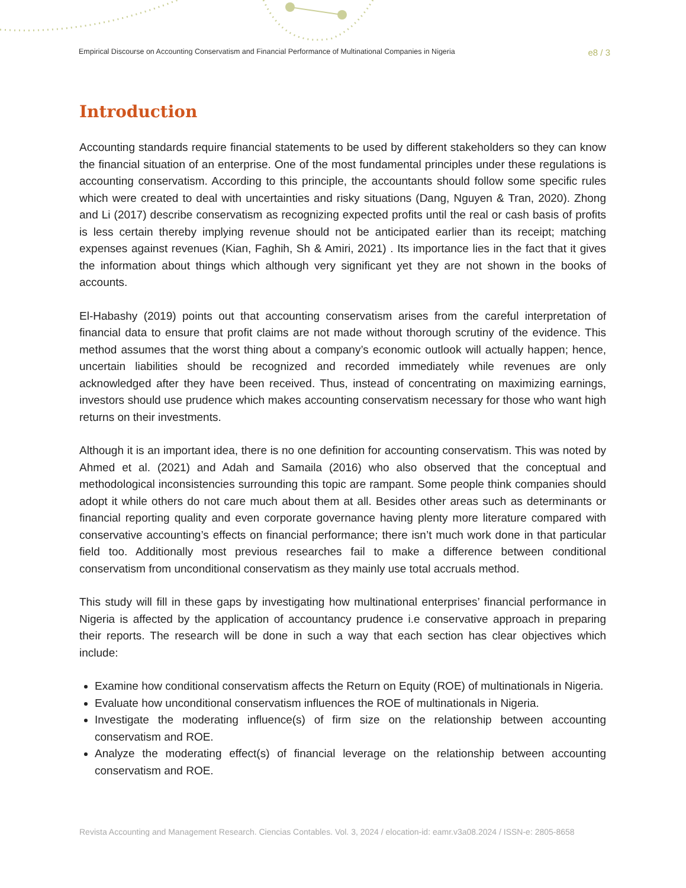Empirical Discourse on Accounting Conservatism and Financial Performance of Multinational Companies in Nigeria e8 / 3
Introduction
Accounting standards require financial statements to be used by different stakeholders so they can know the financial situation of an enterprise. One of the most fundamental principles under these regulations is accounting conservatism. According to this principle, the accountants should follow some specific rules which were created to deal with uncertainties and risky situations (Dang, Nguyen & Tran, 2020). Zhong and Li (2017) describe conservatism as recognizing expected profits until the real or cash basis of profits is less certain thereby implying revenue should not be anticipated earlier than its receipt; matching expenses against revenues (Kian, Faghih, Sh & Amiri, 2021) . Its importance lies in the fact that it gives the information about things which although very significant yet they are not shown in the books of accounts.
El-Habashy (2019) points out that accounting conservatism arises from the careful interpretation of financial data to ensure that profit claims are not made without thorough scrutiny of the evidence. This method assumes that the worst thing about a company’s economic outlook will actually happen; hence, uncertain liabilities should be recognized and recorded immediately while revenues are only acknowledged after they have been received. Thus, instead of concentrating on maximizing earnings, investors should use prudence which makes accounting conservatism necessary for those who want high returns on their investments.
Although it is an important idea, there is no one definition for accounting conservatism. This was noted by Ahmed et al. (2021) and Adah and Samaila (2016) who also observed that the conceptual and methodological inconsistencies surrounding this topic are rampant. Some people think companies should adopt it while others do not care much about them at all. Besides other areas such as determinants or financial reporting quality and even corporate governance having plenty more literature compared with conservative accounting’s effects on financial performance; there isn’t much work done in that particular field too. Additionally most previous researches fail to make a difference between conditional conservatism from unconditional conservatism as they mainly use total accruals method.
This study will fill in these gaps by investigating how multinational enterprises’ financial performance in Nigeria is affected by the application of accountancy prudence i.e conservative approach in preparing their reports. The research will be done in such a way that each section has clear objectives which include:
Examine how conditional conservatism affects the Return on Equity (ROE) of multinationals in Nigeria.
Evaluate how unconditional conservatism influences the ROE of multinationals in Nigeria.
Investigate the moderating influence(s) of firm size on the relationship between accounting conservatism and ROE.
Analyze the moderating effect(s) of financial leverage on the relationship between accounting conservatism and ROE.
Revista Accounting and Management Research. Ciencias Contables. Vol. 3, 2024 / elocation-id: eamr.v3a08.2024 / ISSN-e: 2805-8658